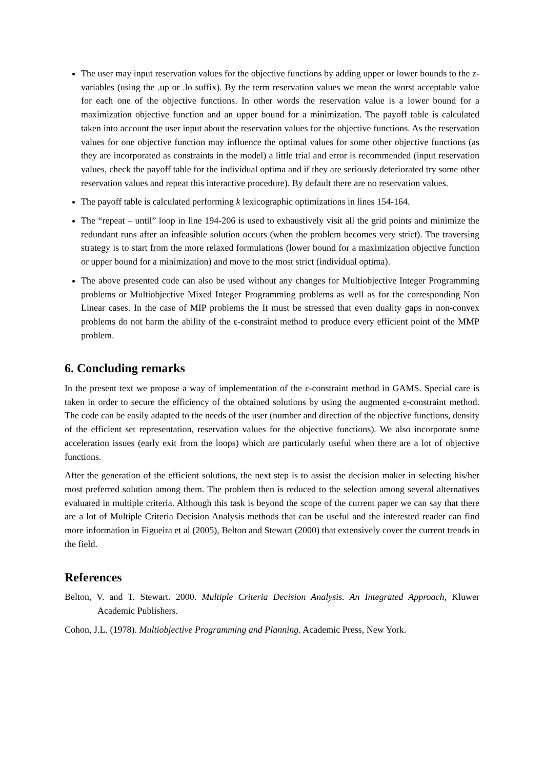The user may input reservation values for the objective functions by adding upper or lower bounds to the z-variables (using the .up or .lo suffix). By the term reservation values we mean the worst acceptable value for each one of the objective functions. In other words the reservation value is a lower bound for a maximization objective function and an upper bound for a minimization. The payoff table is calculated taken into account the user input about the reservation values for the objective functions. As the reservation values for one objective function may influence the optimal values for some other objective functions (as they are incorporated as constraints in the model) a little trial and error is recommended (input reservation values, check the payoff table for the individual optima and if they are seriously deteriorated try some other reservation values and repeat this interactive procedure). By default there are no reservation values.
The payoff table is calculated performing k lexicographic optimizations in lines 154-164.
The “repeat – until” loop in line 194-206 is used to exhaustively visit all the grid points and minimize the redundant runs after an infeasible solution occurs (when the problem becomes very strict). The traversing strategy is to start from the more relaxed formulations (lower bound for a maximization objective function or upper bound for a minimization) and move to the most strict (individual optima).
The above presented code can also be used without any changes for Multiobjective Integer Programming problems or Multiobjective Mixed Integer Programming problems as well as for the corresponding Non Linear cases. In the case of MIP problems the It must be stressed that even duality gaps in non-convex problems do not harm the ability of the ε-constraint method to produce every efficient point of the MMP problem.
6. Concluding remarks
In the present text we propose a way of implementation of the ε-constraint method in GAMS. Special care is taken in order to secure the efficiency of the obtained solutions by using the augmented ε-constraint method. The code can be easily adapted to the needs of the user (number and direction of the objective functions, density of the efficient set representation, reservation values for the objective functions). We also incorporate some acceleration issues (early exit from the loops) which are particularly useful when there are a lot of objective functions.
After the generation of the efficient solutions, the next step is to assist the decision maker in selecting his/her most preferred solution among them. The problem then is reduced to the selection among several alternatives evaluated in multiple criteria. Although this task is beyond the scope of the current paper we can say that there are a lot of Multiple Criteria Decision Analysis methods that can be useful and the interested reader can find more information in Figueira et al (2005), Belton and Stewart (2000) that extensively cover the current trends in the field.
References
Belton, V. and T. Stewart. 2000. Multiple Criteria Decision Analysis. An Integrated Approach, Kluwer Academic Publishers.
Cohon, J.L. (1978). Multiobjective Programming and Planning. Academic Press, New York.